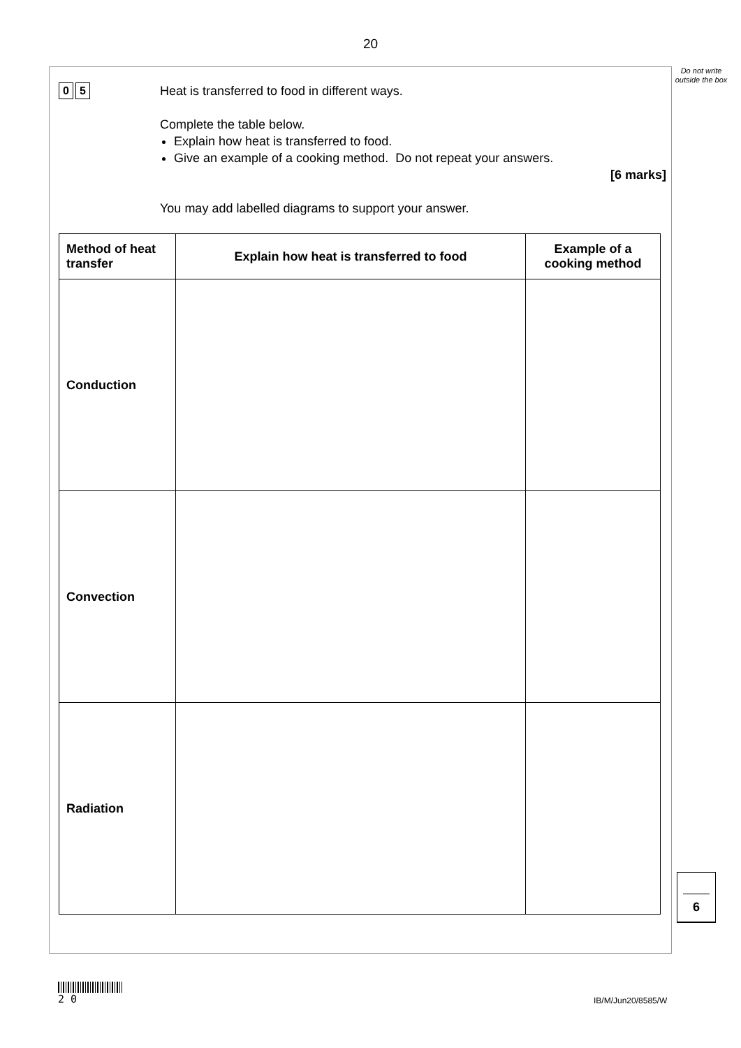20
Do not write outside the box
0 5
Heat is transferred to food in different ways.
Complete the table below.
Explain how heat is transferred to food.
Give an example of a cooking method. Do not repeat your answers.
[6 marks]
You may add labelled diagrams to support your answer.
| Method of heat transfer | Explain how heat is transferred to food | Example of a cooking method |
| --- | --- | --- |
| Conduction | | |
| Convection | | |
| Radiation | | |
6
2 0
IB/M/Jun20/8585/W